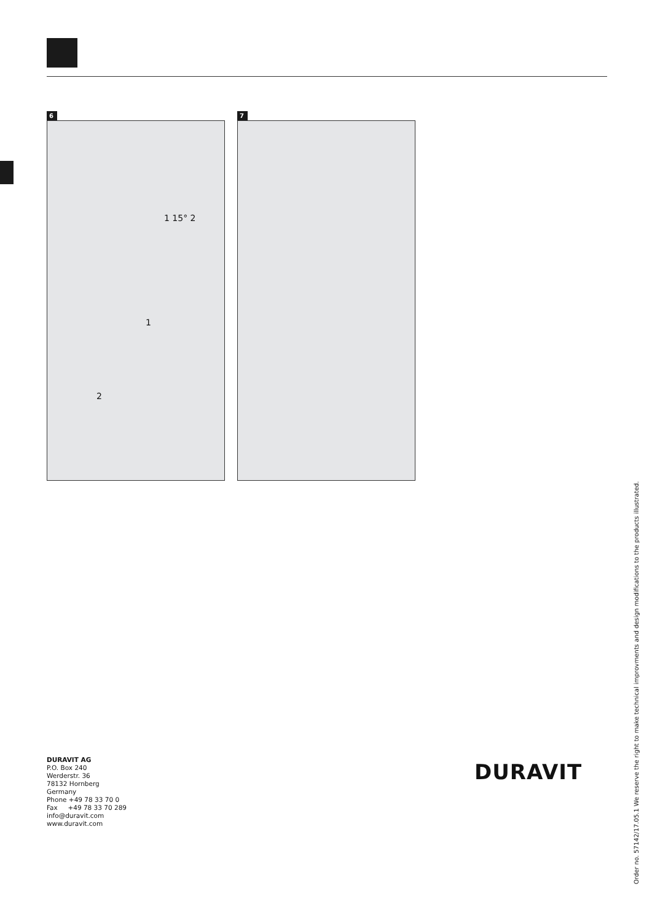6
1 15° 2
1
2
7
DURAVIT AG
P.O. Box 240
Werderstr. 36
78132 Hornberg
Germany
Phone +49 78 33 70 0
Fax +49 78 33 70 289
info@duravit.com
www.duravit.com
DURAVIT
Order no. 57142/17.05.1 We reserve the right to make technical improvments and design modifications to the products illustrated.